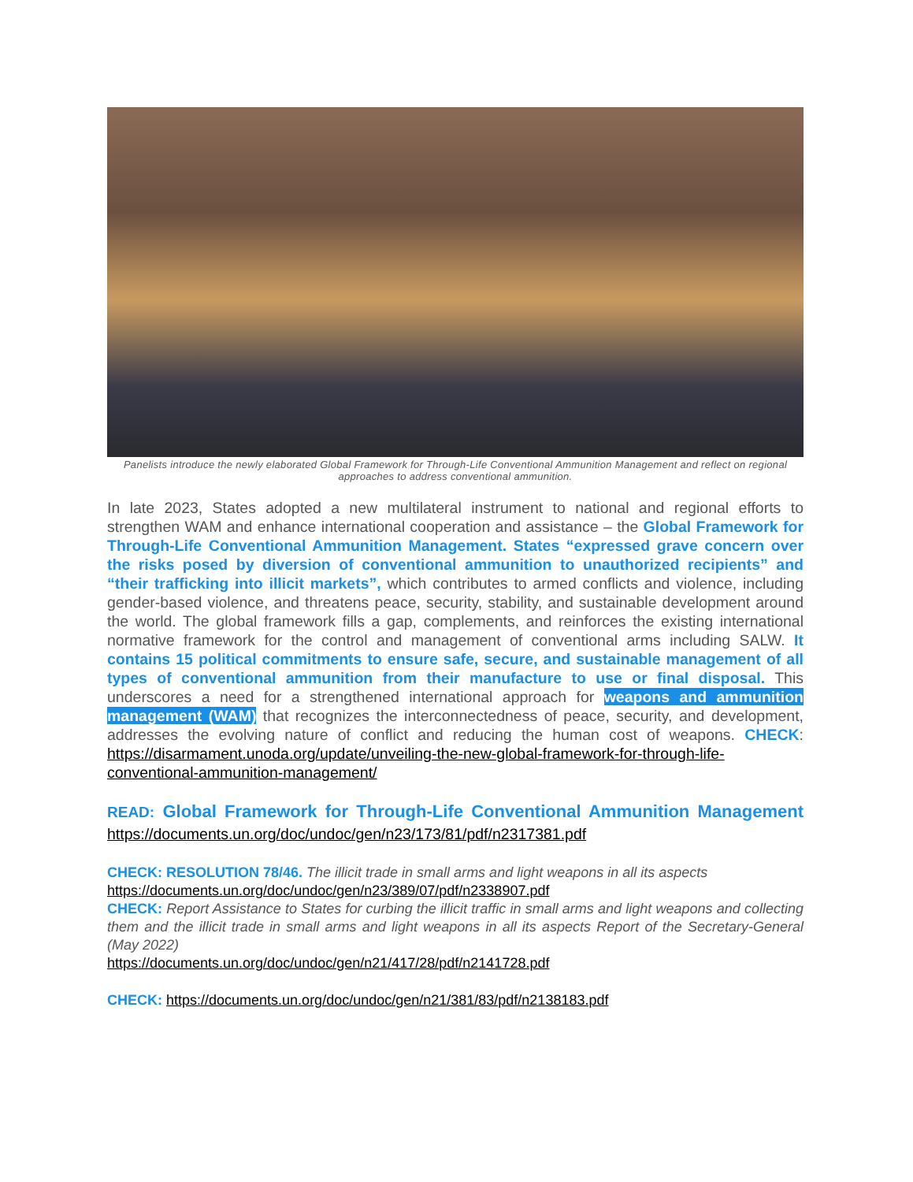Panelists introduce the newly elaborated Global Framework for Through-Life Conventional Ammunition Management and reflect on regional approaches to address conventional ammunition.
In late 2023, States adopted a new multilateral instrument to national and regional efforts to strengthen WAM and enhance international cooperation and assistance – the Global Framework for Through-Life Conventional Ammunition Management. States “expressed grave concern over the risks posed by diversion of conventional ammunition to unauthorized recipients” and “their trafficking into illicit markets”, which contributes to armed conflicts and violence, including gender-based violence, and threatens peace, security, stability, and sustainable development around the world. The global framework fills a gap, complements, and reinforces the existing international normative framework for the control and management of conventional arms including SALW. It contains 15 political commitments to ensure safe, secure, and sustainable management of all types of conventional ammunition from their manufacture to use or final disposal. This underscores a need for a strengthened international approach for weapons and ammunition management (WAM) that recognizes the interconnectedness of peace, security, and development, addresses the evolving nature of conflict and reducing the human cost of weapons. CHECK: https://disarmament.unoda.org/update/unveiling-the-new-global-framework-for-through-life-conventional-ammunition-management/
READ: Global Framework for Through-Life Conventional Ammunition Management https://documents.un.org/doc/undoc/gen/n23/173/81/pdf/n2317381.pdf
CHECK: RESOLUTION 78/46. The illicit trade in small arms and light weapons in all its aspects
https://documents.un.org/doc/undoc/gen/n23/389/07/pdf/n2338907.pdf
CHECK: Report Assistance to States for curbing the illicit traffic in small arms and light weapons and collecting them and the illicit trade in small arms and light weapons in all its aspects Report of the Secretary-General (May 2022)
https://documents.un.org/doc/undoc/gen/n21/417/28/pdf/n2141728.pdf
CHECK: https://documents.un.org/doc/undoc/gen/n21/381/83/pdf/n2138183.pdf